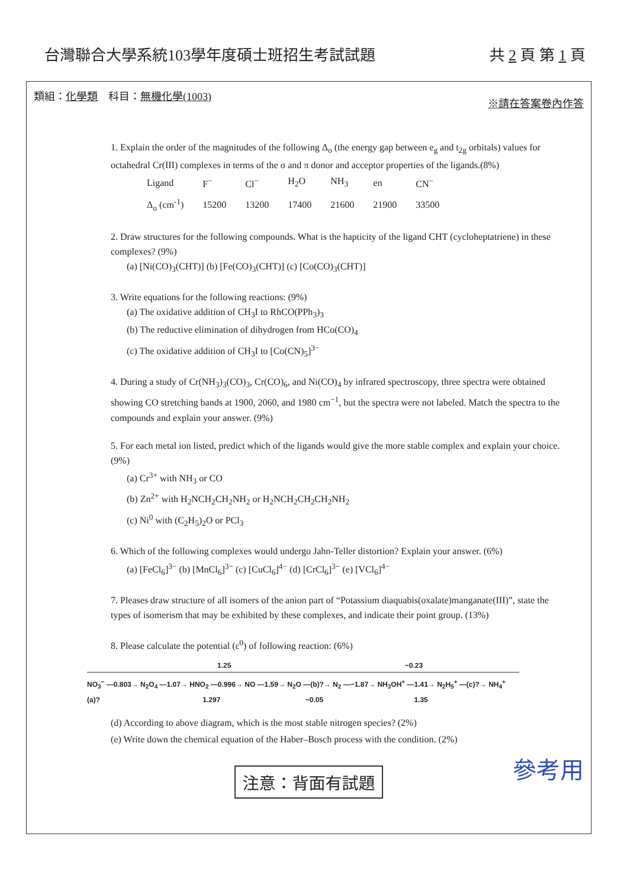台灣聯合大學系統103學年度碩士班招生考試試題 共 2 頁 第 1 頁
類組：化學類　科目：無機化學(1003) ※請在答案卷內作答
1. Explain the order of the magnitudes of the following Δ<sub>o</sub> (the energy gap between e<sub>g</sub> and t<sub>2g</sub> orbitals) values for octahedral Cr(III) complexes in terms of the σ and π donor and acceptor properties of the ligands.(8%)
| Ligand | F<sup>−</sup> | Cl<sup>−</sup> | H<sub>2</sub>O | NH<sub>3</sub> | en | CN<sup>−</sup> |
| Δ<sub>o</sub> (cm<sup>-1</sup>) | 15200 | 13200 | 17400 | 21600 | 21900 | 33500 |
2. Draw structures for the following compounds. What is the hapticity of the ligand CHT (cycloheptatriene) in these complexes? (9%)
(a) [Ni(CO)<sub>3</sub>(CHT)] (b) [Fe(CO)<sub>3</sub>(CHT)] (c) [Co(CO)<sub>3</sub>(CHT)]
3. Write equations for the following reactions: (9%)
(a) The oxidative addition of CH<sub>3</sub>I to RhCO(PPh<sub>3</sub>)<sub>3</sub>
(b) The reductive elimination of dihydrogen from HCo(CO)<sub>4</sub>
(c) The oxidative addition of CH<sub>3</sub>I to [Co(CN)<sub>5</sub>]<sup>3−</sup>
4. During a study of Cr(NH<sub>3</sub>)<sub>3</sub>(CO)<sub>3</sub>, Cr(CO)<sub>6</sub>, and Ni(CO)<sub>4</sub> by infrared spectroscopy, three spectra were obtained showing CO stretching bands at 1900, 2060, and 1980 cm<sup>−1</sup>, but the spectra were not labeled. Match the spectra to the compounds and explain your answer. (9%)
5. For each metal ion listed, predict which of the ligands would give the more stable complex and explain your choice. (9%)
(a) Cr<sup>3+</sup> with NH<sub>3</sub> or CO
(b) Zn<sup>2+</sup> with H<sub>2</sub>NCH<sub>2</sub>CH<sub>2</sub>NH<sub>2</sub> or H<sub>2</sub>NCH<sub>2</sub>CH<sub>2</sub>CH<sub>2</sub>NH<sub>2</sub>
(c) Ni<sup>0</sup> with (C<sub>2</sub>H<sub>5</sub>)<sub>2</sub>O or PCl<sub>3</sub>
6. Which of the following complexes would undergo Jahn-Teller distortion? Explain your answer. (6%)
(a) [FeCl<sub>6</sub>]<sup>3−</sup> (b) [MnCl<sub>6</sub>]<sup>3−</sup> (c) [CuCl<sub>6</sub>]<sup>4−</sup> (d) [CrCl<sub>6</sub>]<sup>3−</sup> (e) [VCl<sub>6</sub>]<sup>4−</sup>
7. Pleases draw structure of all isomers of the anion part of “Potassium diaquabis(oxalate)manganate(III)”, state the types of isomerism that may be exhibited by these complexes, and indicate their point group. (13%)
8. Please calculate the potential (ε<sup>0</sup>) of following reaction: (6%)
1.25 −0.23
NO<sub>3</sub><sup>−</sup> —0.803→ N<sub>2</sub>O<sub>4</sub> —1.07→ HNO<sub>2</sub> —0.996→ NO —1.59→ N<sub>2</sub>O —(b)?→ N<sub>2</sub> —−1.87→ NH<sub>3</sub>OH<sup>+</sup> —1.41→ N<sub>2</sub>H<sub>5</sub><sup>+</sup> —(c)?→ NH<sub>4</sub><sup>+</sup>
(a)? 1.297 −0.05 1.35
(d) According to above diagram, which is the most stable nitrogen species? (2%)
(e) Write down the chemical equation of the Haber–Bosch process with the condition. (2%)
注意：背面有試題
參考用